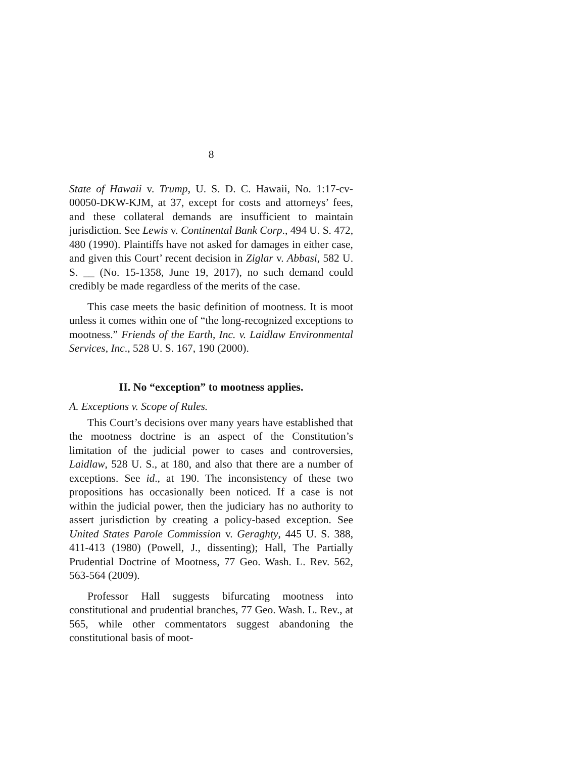8
State of Hawaii v. Trump, U. S. D. C. Hawaii, No. 1:17-cv-00050-DKW-KJM, at 37, except for costs and attorneys’ fees, and these collateral demands are insufficient to maintain jurisdiction. See Lewis v. Continental Bank Corp., 494 U. S. 472, 480 (1990). Plaintiffs have not asked for damages in either case, and given this Court’ recent decision in Ziglar v. Abbasi, 582 U. S. __ (No. 15-1358, June 19, 2017), no such demand could credibly be made regardless of the merits of the case.
This case meets the basic definition of mootness. It is moot unless it comes within one of “the long-recognized exceptions to mootness.” Friends of the Earth, Inc. v. Laidlaw Environmental Services, Inc., 528 U. S. 167, 190 (2000).
II. No “exception” to mootness applies.
A. Exceptions v. Scope of Rules.
This Court’s decisions over many years have established that the mootness doctrine is an aspect of the Constitution’s limitation of the judicial power to cases and controversies, Laidlaw, 528 U. S., at 180, and also that there are a number of exceptions. See id., at 190. The inconsistency of these two propositions has occasionally been noticed. If a case is not within the judicial power, then the judiciary has no authority to assert jurisdiction by creating a policy-based exception. See United States Parole Commission v. Geraghty, 445 U. S. 388, 411-413 (1980) (Powell, J., dissenting); Hall, The Partially Prudential Doctrine of Mootness, 77 Geo. Wash. L. Rev. 562, 563-564 (2009).
Professor Hall suggests bifurcating mootness into constitutional and prudential branches, 77 Geo. Wash. L. Rev., at 565, while other commentators suggest abandoning the constitutional basis of moot-